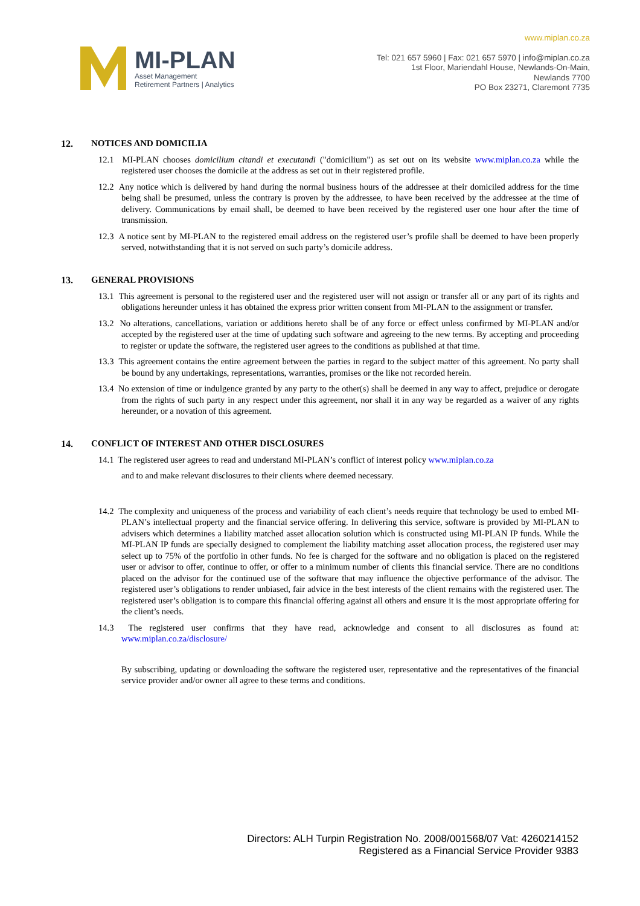MI-PLAN
Asset Management
Retirement Partners | Analytics
www.miplan.co.za
Tel: 021 657 5960 | Fax: 021 657 5970 | info@miplan.co.za
1st Floor, Mariendahl House, Newlands-On-Main,
Newlands 7700
PO Box 23271, Claremont 7735
12. NOTICES AND DOMICILIA
12.1 MI-PLAN chooses domicilium citandi et executandi ("domicilium") as set out on its website www.miplan.co.za while the registered user chooses the domicile at the address as set out in their registered profile.
12.2 Any notice which is delivered by hand during the normal business hours of the addressee at their domiciled address for the time being shall be presumed, unless the contrary is proven by the addressee, to have been received by the addressee at the time of delivery. Communications by email shall, be deemed to have been received by the registered user one hour after the time of transmission.
12.3 A notice sent by MI-PLAN to the registered email address on the registered user’s profile shall be deemed to have been properly served, notwithstanding that it is not served on such party’s domicile address.
13. GENERAL PROVISIONS
13.1 This agreement is personal to the registered user and the registered user will not assign or transfer all or any part of its rights and obligations hereunder unless it has obtained the express prior written consent from MI-PLAN to the assignment or transfer.
13.2 No alterations, cancellations, variation or additions hereto shall be of any force or effect unless confirmed by MI-PLAN and/or accepted by the registered user at the time of updating such software and agreeing to the new terms. By accepting and proceeding to register or update the software, the registered user agrees to the conditions as published at that time.
13.3 This agreement contains the entire agreement between the parties in regard to the subject matter of this agreement. No party shall be bound by any undertakings, representations, warranties, promises or the like not recorded herein.
13.4 No extension of time or indulgence granted by any party to the other(s) shall be deemed in any way to affect, prejudice or derogate from the rights of such party in any respect under this agreement, nor shall it in any way be regarded as a waiver of any rights hereunder, or a novation of this agreement.
14. CONFLICT OF INTEREST AND OTHER DISCLOSURES
14.1 The registered user agrees to read and understand MI-PLAN’s conflict of interest policy www.miplan.co.za
and to and make relevant disclosures to their clients where deemed necessary.
14.2 The complexity and uniqueness of the process and variability of each client’s needs require that technology be used to embed MI-PLAN’s intellectual property and the financial service offering. In delivering this service, software is provided by MI-PLAN to advisers which determines a liability matched asset allocation solution which is constructed using MI-PLAN IP funds. While the MI-PLAN IP funds are specially designed to complement the liability matching asset allocation process, the registered user may select up to 75% of the portfolio in other funds. No fee is charged for the software and no obligation is placed on the registered user or advisor to offer, continue to offer, or offer to a minimum number of clients this financial service. There are no conditions placed on the advisor for the continued use of the software that may influence the objective performance of the advisor. The registered user’s obligations to render unbiased, fair advice in the best interests of the client remains with the registered user. The registered user’s obligation is to compare this financial offering against all others and ensure it is the most appropriate offering for the client’s needs.
14.3 The registered user confirms that they have read, acknowledge and consent to all disclosures as found at: www.miplan.co.za/disclosure/
By subscribing, updating or downloading the software the registered user, representative and the representatives of the financial service provider and/or owner all agree to these terms and conditions.
Directors: ALH Turpin Registration No. 2008/001568/07 Vat: 4260214152
Registered as a Financial Service Provider 9383